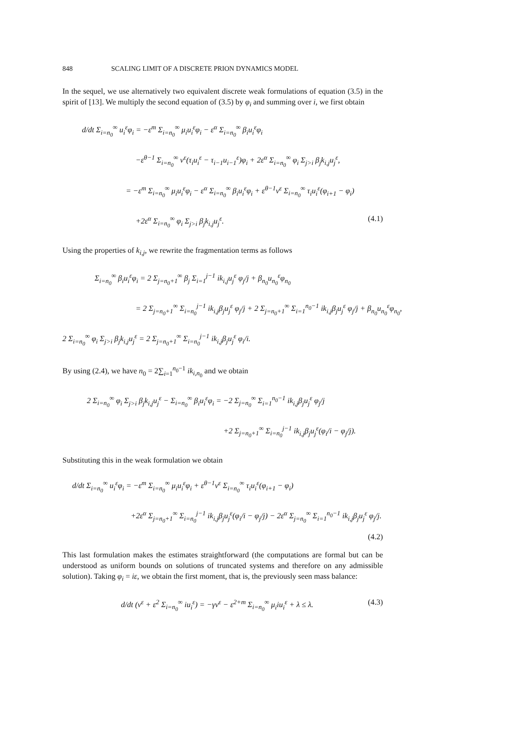848 SCALING LIMIT OF A DISCRETE PRION DYNAMICS MODEL
In the sequel, we use alternatively two equivalent discrete weak formulations of equation (3.5) in the spirit of [13]. We multiply the second equation of (3.5) by φ<sub>i</sub> and summing over i, we first obtain
d/dt Σ<sub>i=n<sub>0</sub></sub><sup>∞</sup> u<sub>i</sub><sup>ε</sup>φ<sub>i</sub> = −ε<sup>m</sup> Σ<sub>i=n<sub>0</sub></sub><sup>∞</sup> μ<sub>i</sub>u<sub>i</sub><sup>ε</sup>φ<sub>i</sub> − ε<sup>α</sup> Σ<sub>i=n<sub>0</sub></sub><sup>∞</sup> β<sub>i</sub>u<sub>i</sub><sup>ε</sup>φ<sub>i</sub>
−ε<sup>θ−1</sup> Σ<sub>i=n<sub>0</sub></sub><sup>∞</sup> v<sup>ε</sup>(τ<sub>i</sub>u<sub>i</sub><sup>ε</sup> − τ<sub>i−1</sub>u<sub>i−1</sub><sup>ε</sup>)φ<sub>i</sub> + 2ε<sup>α</sup> Σ<sub>i=n<sub>0</sub></sub><sup>∞</sup> φ<sub>i</sub> Σ<sub>j>i</sub> β<sub>j</sub>k<sub>i,j</sub>u<sub>j</sub><sup>ε</sup>,
= −ε<sup>m</sup> Σ<sub>i=n<sub>0</sub></sub><sup>∞</sup> μ<sub>i</sub>u<sub>i</sub><sup>ε</sup>φ<sub>i</sub> − ε<sup>α</sup> Σ<sub>i=n<sub>0</sub></sub><sup>∞</sup> β<sub>i</sub>u<sub>i</sub><sup>ε</sup>φ<sub>i</sub> + ε<sup>θ−1</sup>v<sup>ε</sup> Σ<sub>i=n<sub>0</sub></sub><sup>∞</sup> τ<sub>i</sub>u<sub>i</sub><sup>ε</sup>(φ<sub>i+1</sub> − φ<sub>i</sub>)
+2ε<sup>α</sup> Σ<sub>i=n<sub>0</sub></sub><sup>∞</sup> φ<sub>i</sub> Σ<sub>j>i</sub> β<sub>j</sub>k<sub>i,j</sub>u<sub>j</sub><sup>ε</sup>. (4.1)
Using the properties of k<sub>i,j</sub>, we rewrite the fragmentation terms as follows
Σ<sub>i=n<sub>0</sub></sub><sup>∞</sup> β<sub>i</sub>u<sub>i</sub><sup>ε</sup>φ<sub>i</sub> = 2 Σ<sub>j=n<sub>0</sub>+1</sub><sup>∞</sup> β<sub>j</sub> Σ<sub>i=1</sub><sup>j−1</sup> ik<sub>i,j</sub>u<sub>j</sub><sup>ε</sup> φ<sub>j</sub>/j + β<sub>n<sub>0</sub></sub>u<sub>n<sub>0</sub></sub><sup>ε</sup>φ<sub>n<sub>0</sub></sub>
= 2 Σ<sub>j=n<sub>0</sub>+1</sub><sup>∞</sup> Σ<sub>i=n<sub>0</sub></sub><sup>j−1</sup> ik<sub>i,j</sub>β<sub>j</sub>u<sub>j</sub><sup>ε</sup> φ<sub>j</sub>/j + 2 Σ<sub>j=n<sub>0</sub>+1</sub><sup>∞</sup> Σ<sub>i=1</sub><sup>n<sub>0</sub>−1</sup> ik<sub>i,j</sub>β<sub>j</sub>u<sub>j</sub><sup>ε</sup> φ<sub>j</sub>/j + β<sub>n<sub>0</sub></sub>u<sub>n<sub>0</sub></sub><sup>ε</sup>φ<sub>n<sub>0</sub></sub>,
2 Σ<sub>i=n<sub>0</sub></sub><sup>∞</sup> φ<sub>i</sub> Σ<sub>j>i</sub> β<sub>j</sub>k<sub>i,j</sub>u<sub>j</sub><sup>ε</sup> = 2 Σ<sub>j=n<sub>0</sub>+1</sub><sup>∞</sup> Σ<sub>i=n<sub>0</sub></sub><sup>j−1</sup> ik<sub>i,j</sub>β<sub>j</sub>u<sub>j</sub><sup>ε</sup> φ<sub>i</sub>/i.
By using (2.4), we have n<sub>0</sub> = 2∑<sub>i=1</sub><sup>n<sub>0</sub>−1</sup> ik<sub>i,n<sub>0</sub></sub> and we obtain
2 Σ<sub>i=n<sub>0</sub></sub><sup>∞</sup> φ<sub>i</sub> Σ<sub>j>i</sub> β<sub>j</sub>k<sub>i,j</sub>u<sub>j</sub><sup>ε</sup> − Σ<sub>i=n<sub>0</sub></sub><sup>∞</sup> β<sub>i</sub>u<sub>i</sub><sup>ε</sup>φ<sub>i</sub> = −2 Σ<sub>j=n<sub>0</sub></sub><sup>∞</sup> Σ<sub>i=1</sub><sup>n<sub>0</sub>−1</sup> ik<sub>i,j</sub>β<sub>j</sub>u<sub>j</sub><sup>ε</sup> φ<sub>j</sub>/j
+2 Σ<sub>j=n<sub>0</sub>+1</sub><sup>∞</sup> Σ<sub>i=n<sub>0</sub></sub><sup>j−1</sup> ik<sub>i,j</sub>β<sub>j</sub>u<sub>j</sub><sup>ε</sup>(φ<sub>i</sub>/i − φ<sub>j</sub>/j).
Substituting this in the weak formulation we obtain
d/dt Σ<sub>i=n<sub>0</sub></sub><sup>∞</sup> u<sub>i</sub><sup>ε</sup>φ<sub>i</sub> = −ε<sup>m</sup> Σ<sub>i=n<sub>0</sub></sub><sup>∞</sup> μ<sub>i</sub>u<sub>i</sub><sup>ε</sup>φ<sub>i</sub> + ε<sup>θ−1</sup>v<sup>ε</sup> Σ<sub>i=n<sub>0</sub></sub><sup>∞</sup> τ<sub>i</sub>u<sub>i</sub><sup>ε</sup>(φ<sub>i+1</sub> − φ<sub>i</sub>)
+2ε<sup>α</sup> Σ<sub>j=n<sub>0</sub>+1</sub><sup>∞</sup> Σ<sub>i=n<sub>0</sub></sub><sup>j−1</sup> ik<sub>i,j</sub>β<sub>j</sub>u<sub>j</sub><sup>ε</sup>(φ<sub>i</sub>/i − φ<sub>j</sub>/j) − 2ε<sup>α</sup> Σ<sub>j=n<sub>0</sub></sub><sup>∞</sup> Σ<sub>i=1</sub><sup>n<sub>0</sub>−1</sup> ik<sub>i,j</sub>β<sub>j</sub>u<sub>j</sub><sup>ε</sup> φ<sub>j</sub>/j.
(4.2)
This last formulation makes the estimates straightforward (the computations are formal but can be understood as uniform bounds on solutions of truncated systems and therefore on any admissible solution). Taking φ<sub>i</sub> = iε, we obtain the first moment, that is, the previously seen mass balance:
d/dt (v<sup>ε</sup> + ε<sup>2</sup> Σ<sub>i=n<sub>0</sub></sub><sup>∞</sup> iu<sub>i</sub><sup>ε</sup>) = −γv<sup>ε</sup> − ε<sup>2+m</sup> Σ<sub>i=n<sub>0</sub></sub><sup>∞</sup> μ<sub>i</sub>iu<sub>i</sub><sup>ε</sup> + λ ≤ λ. (4.3)